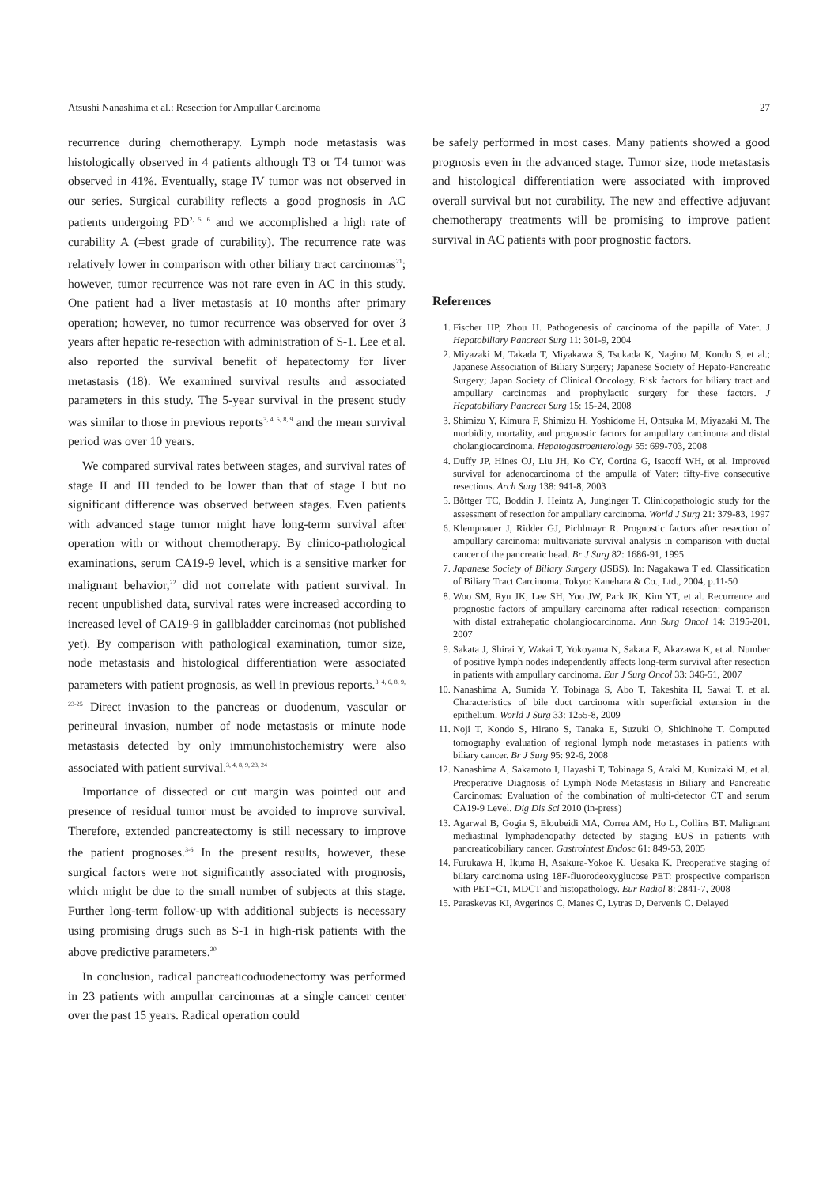Atsushi Nanashima et al.: Resection for Ampullar Carcinoma 27
recurrence during chemotherapy. Lymph node metastasis was histologically observed in 4 patients although T3 or T4 tumor was observed in 41%. Eventually, stage IV tumor was not observed in our series. Surgical curability reflects a good prognosis in AC patients undergoing PD<sup>2, 5, 6</sup> and we accomplished a high rate of curability A (=best grade of curability). The recurrence rate was relatively lower in comparison with other biliary tract carcinomas<sup>21</sup>; however, tumor recurrence was not rare even in AC in this study. One patient had a liver metastasis at 10 months after primary operation; however, no tumor recurrence was observed for over 3 years after hepatic re-resection with administration of S-1. Lee et al. also reported the survival benefit of hepatectomy for liver metastasis (18). We examined survival results and associated parameters in this study. The 5-year survival in the present study was similar to those in previous reports<sup>3, 4, 5, 8, 9</sup> and the mean survival period was over 10 years.
We compared survival rates between stages, and survival rates of stage II and III tended to be lower than that of stage I but no significant difference was observed between stages. Even patients with advanced stage tumor might have long-term survival after operation with or without chemotherapy. By clinico-pathological examinations, serum CA19-9 level, which is a sensitive marker for malignant behavior,<sup>22</sup> did not correlate with patient survival. In recent unpublished data, survival rates were increased according to increased level of CA19-9 in gallbladder carcinomas (not published yet). By comparison with pathological examination, tumor size, node metastasis and histological differentiation were associated parameters with patient prognosis, as well in previous reports.<sup>3, 4, 6, 8, 9, 23-25</sup> Direct invasion to the pancreas or duodenum, vascular or perineural invasion, number of node metastasis or minute node metastasis detected by only immunohistochemistry were also associated with patient survival.<sup>3, 4, 8, 9, 23, 24</sup>
Importance of dissected or cut margin was pointed out and presence of residual tumor must be avoided to improve survival. Therefore, extended pancreatectomy is still necessary to improve the patient prognoses.<sup>3-6</sup> In the present results, however, these surgical factors were not significantly associated with prognosis, which might be due to the small number of subjects at this stage. Further long-term follow-up with additional subjects is necessary using promising drugs such as S-1 in high-risk patients with the above predictive parameters.<sup>20</sup>
In conclusion, radical pancreaticoduodenectomy was performed in 23 patients with ampullar carcinomas at a single cancer center over the past 15 years. Radical operation could
be safely performed in most cases. Many patients showed a good prognosis even in the advanced stage. Tumor size, node metastasis and histological differentiation were associated with improved overall survival but not curability. The new and effective adjuvant chemotherapy treatments will be promising to improve patient survival in AC patients with poor prognostic factors.
References
1. Fischer HP, Zhou H. Pathogenesis of carcinoma of the papilla of Vater. J Hepatobiliary Pancreat Surg 11: 301-9, 2004
2. Miyazaki M, Takada T, Miyakawa S, Tsukada K, Nagino M, Kondo S, et al.; Japanese Association of Biliary Surgery; Japanese Society of Hepato-Pancreatic Surgery; Japan Society of Clinical Oncology. Risk factors for biliary tract and ampullary carcinomas and prophylactic surgery for these factors. J Hepatobiliary Pancreat Surg 15: 15-24, 2008
3. Shimizu Y, Kimura F, Shimizu H, Yoshidome H, Ohtsuka M, Miyazaki M. The morbidity, mortality, and prognostic factors for ampullary carcinoma and distal cholangiocarcinoma. Hepatogastroenterology 55: 699-703, 2008
4. Duffy JP, Hines OJ, Liu JH, Ko CY, Cortina G, Isacoff WH, et al. Improved survival for adenocarcinoma of the ampulla of Vater: fifty-five consecutive resections. Arch Surg 138: 941-8, 2003
5. Böttger TC, Boddin J, Heintz A, Junginger T. Clinicopathologic study for the assessment of resection for ampullary carcinoma. World J Surg 21: 379-83, 1997
6. Klempnauer J, Ridder GJ, Pichlmayr R. Prognostic factors after resection of ampullary carcinoma: multivariate survival analysis in comparison with ductal cancer of the pancreatic head. Br J Surg 82: 1686-91, 1995
7. Japanese Society of Biliary Surgery (JSBS). In: Nagakawa T ed. Classification of Biliary Tract Carcinoma. Tokyo: Kanehara & Co., Ltd., 2004, p.11-50
8. Woo SM, Ryu JK, Lee SH, Yoo JW, Park JK, Kim YT, et al. Recurrence and prognostic factors of ampullary carcinoma after radical resection: comparison with distal extrahepatic cholangiocarcinoma. Ann Surg Oncol 14: 3195-201, 2007
9. Sakata J, Shirai Y, Wakai T, Yokoyama N, Sakata E, Akazawa K, et al. Number of positive lymph nodes independently affects long-term survival after resection in patients with ampullary carcinoma. Eur J Surg Oncol 33: 346-51, 2007
10. Nanashima A, Sumida Y, Tobinaga S, Abo T, Takeshita H, Sawai T, et al. Characteristics of bile duct carcinoma with superficial extension in the epithelium. World J Surg 33: 1255-8, 2009
11. Noji T, Kondo S, Hirano S, Tanaka E, Suzuki O, Shichinohe T. Computed tomography evaluation of regional lymph node metastases in patients with biliary cancer. Br J Surg 95: 92-6, 2008
12. Nanashima A, Sakamoto I, Hayashi T, Tobinaga S, Araki M, Kunizaki M, et al. Preoperative Diagnosis of Lymph Node Metastasis in Biliary and Pancreatic Carcinomas: Evaluation of the combination of multi-detector CT and serum CA19-9 Level. Dig Dis Sci 2010 (in-press)
13. Agarwal B, Gogia S, Eloubeidi MA, Correa AM, Ho L, Collins BT. Malignant mediastinal lymphadenopathy detected by staging EUS in patients with pancreaticobiliary cancer. Gastrointest Endosc 61: 849-53, 2005
14. Furukawa H, Ikuma H, Asakura-Yokoe K, Uesaka K. Preoperative staging of biliary carcinoma using 18F-fluorodeoxyglucose PET: prospective comparison with PET+CT, MDCT and histopathology. Eur Radiol 8: 2841-7, 2008
15. Paraskevas KI, Avgerinos C, Manes C, Lytras D, Dervenis C. Delayed